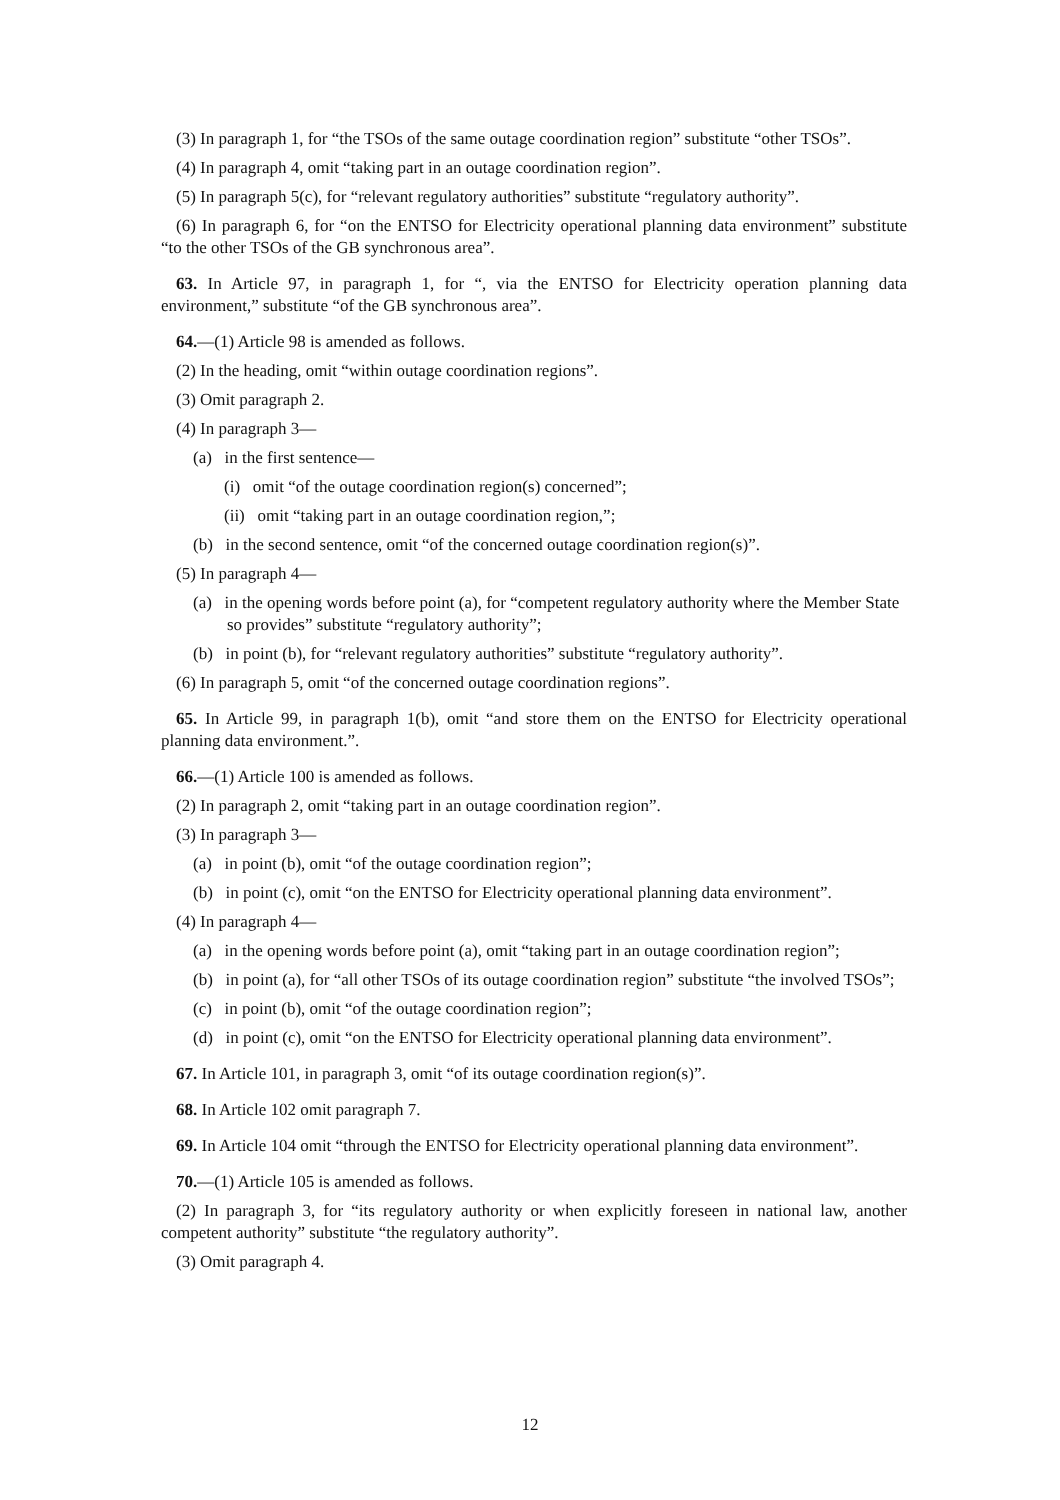(3) In paragraph 1, for “the TSOs of the same outage coordination region” substitute “other TSOs”.
(4) In paragraph 4, omit “taking part in an outage coordination region”.
(5) In paragraph 5(c), for “relevant regulatory authorities” substitute “regulatory authority”.
(6) In paragraph 6, for “on the ENTSO for Electricity operational planning data environment” substitute “to the other TSOs of the GB synchronous area”.
63. In Article 97, in paragraph 1, for “, via the ENTSO for Electricity operation planning data environment,” substitute “of the GB synchronous area”.
64.—(1) Article 98 is amended as follows.
(2) In the heading, omit “within outage coordination regions”.
(3) Omit paragraph 2.
(4) In paragraph 3—
(a) in the first sentence—
(i) omit “of the outage coordination region(s) concerned”;
(ii) omit “taking part in an outage coordination region,”;
(b) in the second sentence, omit “of the concerned outage coordination region(s)”.
(5) In paragraph 4—
(a) in the opening words before point (a), for “competent regulatory authority where the Member State so provides” substitute “regulatory authority”;
(b) in point (b), for “relevant regulatory authorities” substitute “regulatory authority”.
(6) In paragraph 5, omit “of the concerned outage coordination regions”.
65. In Article 99, in paragraph 1(b), omit “and store them on the ENTSO for Electricity operational planning data environment.”.
66.—(1) Article 100 is amended as follows.
(2) In paragraph 2, omit “taking part in an outage coordination region”.
(3) In paragraph 3—
(a) in point (b), omit “of the outage coordination region”;
(b) in point (c), omit “on the ENTSO for Electricity operational planning data environment”.
(4) In paragraph 4—
(a) in the opening words before point (a), omit “taking part in an outage coordination region”;
(b) in point (a), for “all other TSOs of its outage coordination region” substitute “the involved TSOs”;
(c) in point (b), omit “of the outage coordination region”;
(d) in point (c), omit “on the ENTSO for Electricity operational planning data environment”.
67. In Article 101, in paragraph 3, omit “of its outage coordination region(s)”.
68. In Article 102 omit paragraph 7.
69. In Article 104 omit “through the ENTSO for Electricity operational planning data environment”.
70.—(1) Article 105 is amended as follows.
(2) In paragraph 3, for “its regulatory authority or when explicitly foreseen in national law, another competent authority” substitute “the regulatory authority”.
(3) Omit paragraph 4.
12